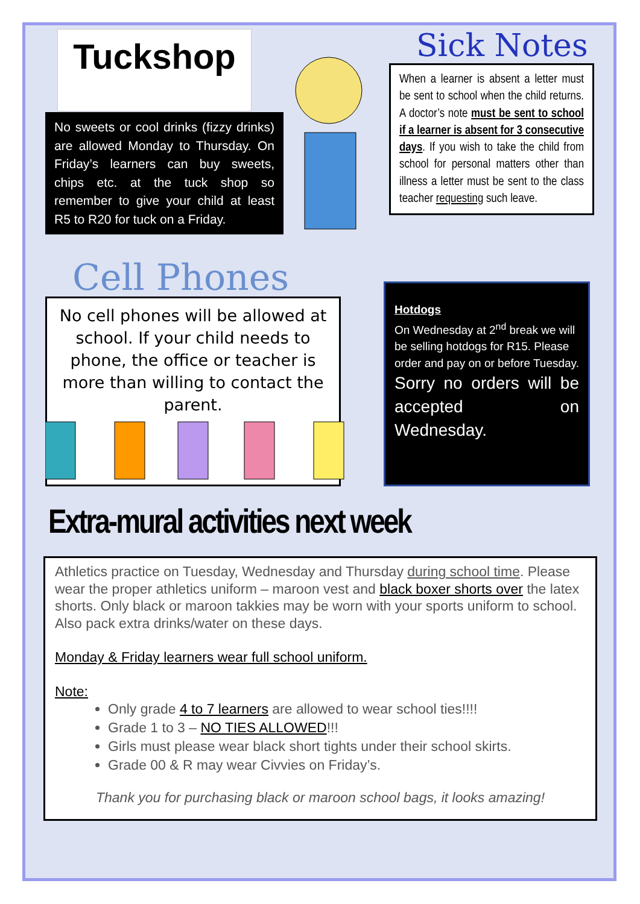Tuckshop
No sweets or cool drinks (fizzy drinks) are allowed Monday to Thursday. On Friday’s learners can buy sweets, chips etc. at the tuck shop so remember to give your child at least R5 to R20 for tuck on a Friday.
Sick Notes
When a learner is absent a letter must be sent to school when the child returns. A doctor’s note must be sent to school if a learner is absent for 3 consecutive days. If you wish to take the child from school for personal matters other than illness a letter must be sent to the class teacher requesting such leave.
Cell Phones
No cell phones will be allowed at school. If your child needs to phone, the office or teacher is more than willing to contact the parent.
Hotdogs
On Wednesday at 2<sup>nd</sup> break we will be selling hotdogs for R15. Please order and pay on or before Tuesday.
Sorry no orders will be accepted on Wednesday.
Extra-mural activities next week
Athletics practice on Tuesday, Wednesday and Thursday during school time. Please wear the proper athletics uniform – maroon vest and black boxer shorts over the latex shorts. Only black or maroon takkies may be worn with your sports uniform to school. Also pack extra drinks/water on these days.
Monday & Friday learners wear full school uniform.
Note:
Only grade 4 to 7 learners are allowed to wear school ties!!!!
Grade 1 to 3 – NO TIES ALLOWED!!!
Girls must please wear black short tights under their school skirts.
Grade 00 & R may wear Civvies on Friday’s.
Thank you for purchasing black or maroon school bags, it looks amazing!